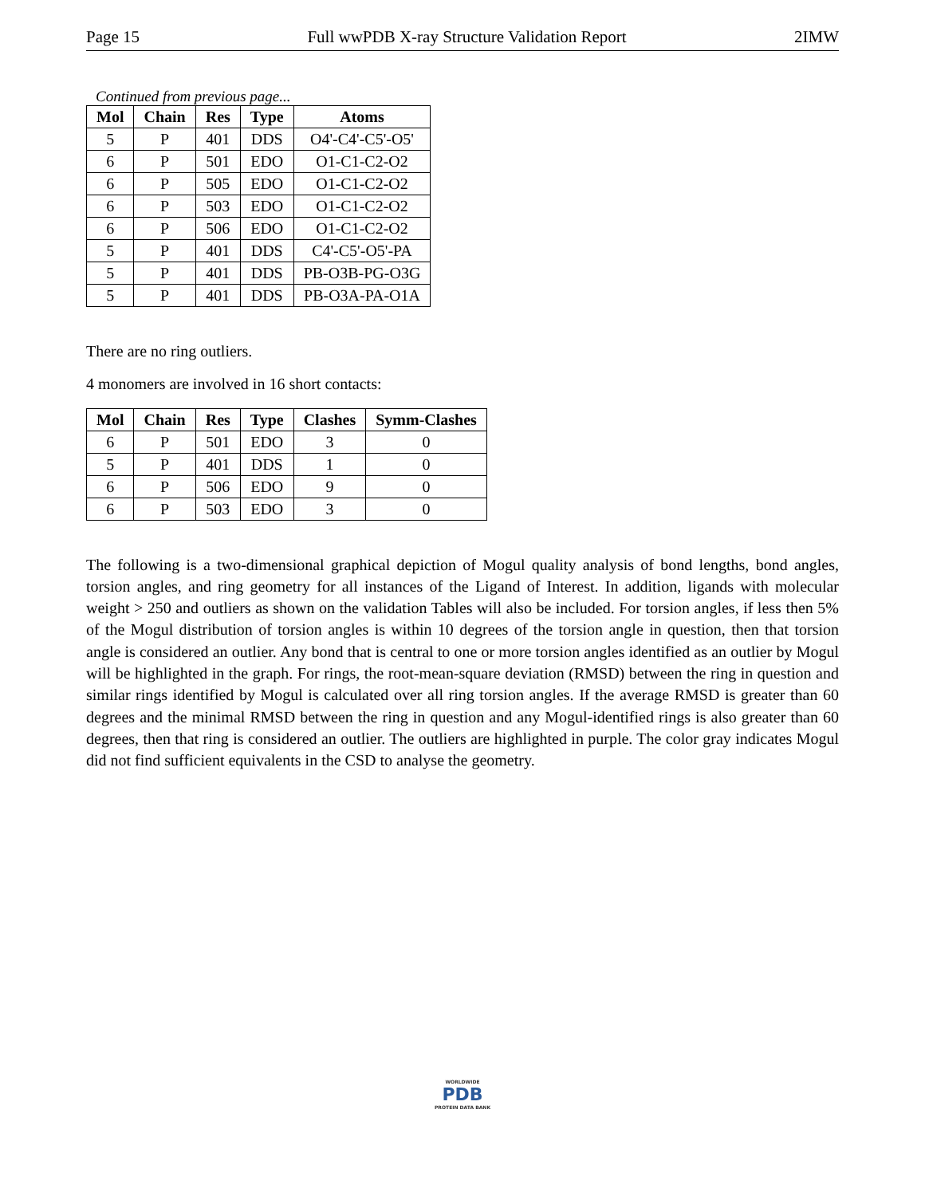Page 15 Full wwPDB X-ray Structure Validation Report 2IMW
Continued from previous page...
| Mol | Chain | Res | Type | Atoms |
| --- | --- | --- | --- | --- |
| 5 | P | 401 | DDS | O4'-C4'-C5'-O5' |
| 6 | P | 501 | EDO | O1-C1-C2-O2 |
| 6 | P | 505 | EDO | O1-C1-C2-O2 |
| 6 | P | 503 | EDO | O1-C1-C2-O2 |
| 6 | P | 506 | EDO | O1-C1-C2-O2 |
| 5 | P | 401 | DDS | C4'-C5'-O5'-PA |
| 5 | P | 401 | DDS | PB-O3B-PG-O3G |
| 5 | P | 401 | DDS | PB-O3A-PA-O1A |
There are no ring outliers.
4 monomers are involved in 16 short contacts:
| Mol | Chain | Res | Type | Clashes | Symm-Clashes |
| --- | --- | --- | --- | --- | --- |
| 6 | P | 501 | EDO | 3 | 0 |
| 5 | P | 401 | DDS | 1 | 0 |
| 6 | P | 506 | EDO | 9 | 0 |
| 6 | P | 503 | EDO | 3 | 0 |
The following is a two-dimensional graphical depiction of Mogul quality analysis of bond lengths, bond angles, torsion angles, and ring geometry for all instances of the Ligand of Interest. In addition, ligands with molecular weight > 250 and outliers as shown on the validation Tables will also be included. For torsion angles, if less then 5% of the Mogul distribution of torsion angles is within 10 degrees of the torsion angle in question, then that torsion angle is considered an outlier. Any bond that is central to one or more torsion angles identified as an outlier by Mogul will be highlighted in the graph. For rings, the root-mean-square deviation (RMSD) between the ring in question and similar rings identified by Mogul is calculated over all ring torsion angles. If the average RMSD is greater than 60 degrees and the minimal RMSD between the ring in question and any Mogul-identified rings is also greater than 60 degrees, then that ring is considered an outlier. The outliers are highlighted in purple. The color gray indicates Mogul did not find sufficient equivalents in the CSD to analyse the geometry.
WORLDWIDE
PDB
PROTEIN DATA BANK